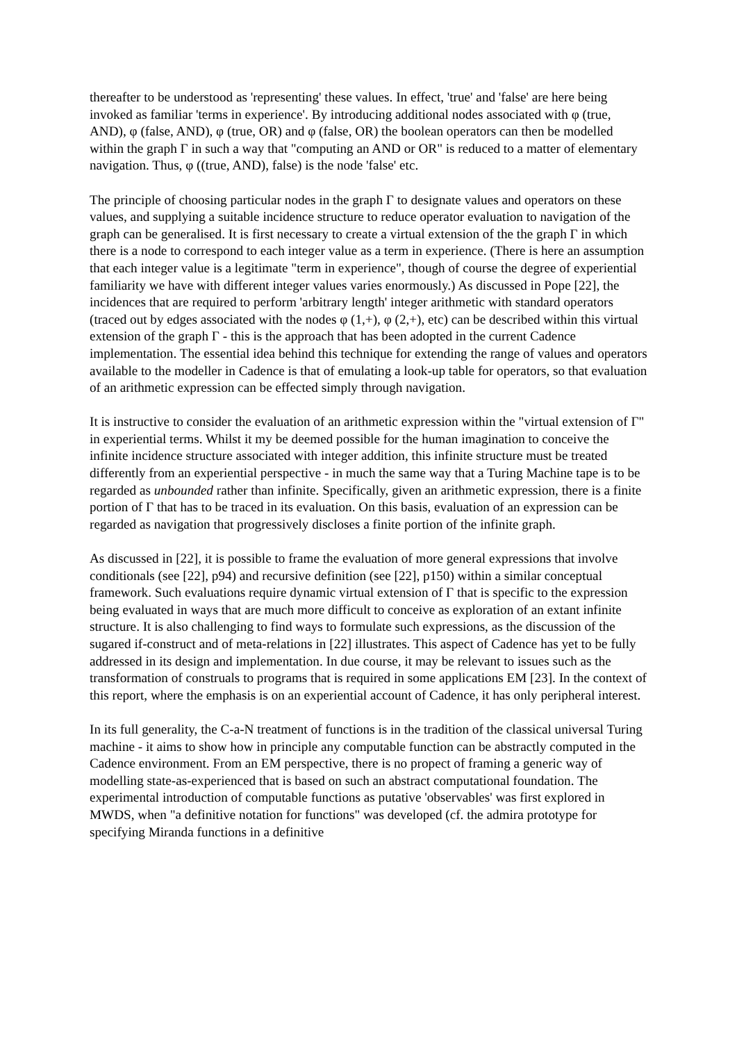thereafter to be understood as 'representing' these values. In effect, 'true' and 'false' are here being invoked as familiar 'terms in experience'. By introducing additional nodes associated with φ (true, AND), φ (false, AND), φ (true, OR) and φ (false, OR) the boolean operators can then be modelled within the graph Γ in such a way that "computing an AND or OR" is reduced to a matter of elementary navigation. Thus, φ ((true, AND), false) is the node 'false' etc.
The principle of choosing particular nodes in the graph Γ to designate values and operators on these values, and supplying a suitable incidence structure to reduce operator evaluation to navigation of the graph can be generalised. It is first necessary to create a virtual extension of the the graph Γ in which there is a node to correspond to each integer value as a term in experience. (There is here an assumption that each integer value is a legitimate "term in experience", though of course the degree of experiential familiarity we have with different integer values varies enormously.) As discussed in Pope [22], the incidences that are required to perform 'arbitrary length' integer arithmetic with standard operators (traced out by edges associated with the nodes φ (1,+), φ (2,+), etc) can be described within this virtual extension of the graph Γ - this is the approach that has been adopted in the current Cadence implementation. The essential idea behind this technique for extending the range of values and operators available to the modeller in Cadence is that of emulating a look-up table for operators, so that evaluation of an arithmetic expression can be effected simply through navigation.
It is instructive to consider the evaluation of an arithmetic expression within the "virtual extension of Γ" in experiential terms. Whilst it my be deemed possible for the human imagination to conceive the infinite incidence structure associated with integer addition, this infinite structure must be treated differently from an experiential perspective - in much the same way that a Turing Machine tape is to be regarded as unbounded rather than infinite. Specifically, given an arithmetic expression, there is a finite portion of Γ that has to be traced in its evaluation. On this basis, evaluation of an expression can be regarded as navigation that progressively discloses a finite portion of the infinite graph.
As discussed in [22], it is possible to frame the evaluation of more general expressions that involve conditionals (see [22], p94) and recursive definition (see [22], p150) within a similar conceptual framework. Such evaluations require dynamic virtual extension of Γ that is specific to the expression being evaluated in ways that are much more difficult to conceive as exploration of an extant infinite structure. It is also challenging to find ways to formulate such expressions, as the discussion of the sugared if-construct and of meta-relations in [22] illustrates. This aspect of Cadence has yet to be fully addressed in its design and implementation. In due course, it may be relevant to issues such as the transformation of construals to programs that is required in some applications EM [23]. In the context of this report, where the emphasis is on an experiential account of Cadence, it has only peripheral interest.
In its full generality, the C-a-N treatment of functions is in the tradition of the classical universal Turing machine - it aims to show how in principle any computable function can be abstractly computed in the Cadence environment. From an EM perspective, there is no propect of framing a generic way of modelling state-as-experienced that is based on such an abstract computational foundation. The experimental introduction of computable functions as putative 'observables' was first explored in MWDS, when "a definitive notation for functions" was developed (cf. the admira prototype for specifying Miranda functions in a definitive